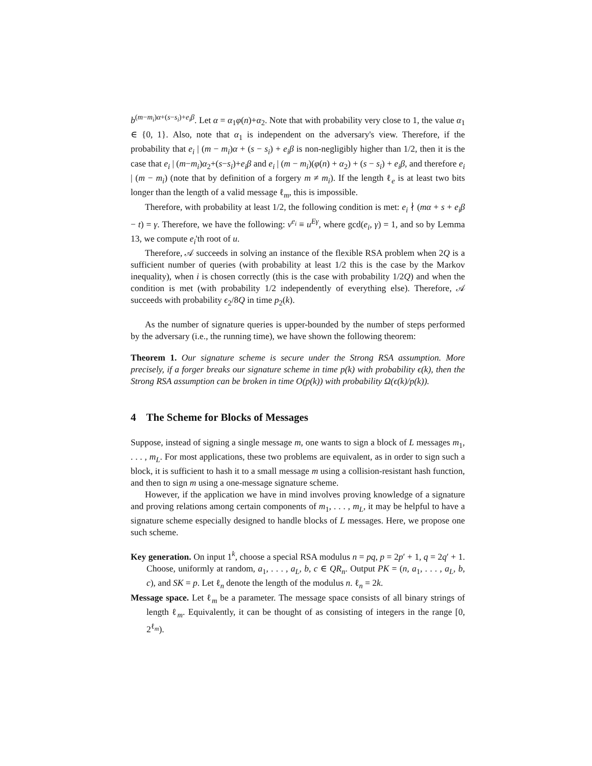b<sup>(m−m<sub>i</sub>)α+(s−s<sub>i</sub>)+e<sub>i</sub>β</sup>. Let α = α<sub>1</sub>φ(n)+α<sub>2</sub>. Note that with probability very close to 1, the value α<sub>1</sub> ∈ {0, 1}. Also, note that α<sub>1</sub> is independent on the adversary's view. Therefore, if the probability that e<sub>i</sub> | (m − m<sub>i</sub>)α + (s − s<sub>i</sub>) + e<sub>i</sub>β is non-negligibly higher than 1/2, then it is the case that e<sub>i</sub> | (m−m<sub>i</sub>)α<sub>2</sub>+(s−s<sub>i</sub>)+e<sub>i</sub>β and e<sub>i</sub> | (m − m<sub>i</sub>)(φ(n) + α<sub>2</sub>) + (s − s<sub>i</sub>) + e<sub>i</sub>β, and therefore e<sub>i</sub> | (m − m<sub>i</sub>) (note that by definition of a forgery m ≠ m<sub>i</sub>). If the length ℓ<sub>e</sub> is at least two bits longer than the length of a valid message ℓ<sub>m</sub>, this is impossible.
Therefore, with probability at least 1/2, the following condition is met: e<sub>i</sub> ∤ (mα + s + e<sub>i</sub>β − t) = γ. Therefore, we have the following: v<sup>e<sub>i</sub></sup> ≡ u<sup>Eγ</sup>, where gcd(e<sub>i</sub>, γ) = 1, and so by Lemma 13, we compute e<sub>i</sub>'th root of u.
Therefore, 𝒜 succeeds in solving an instance of the flexible RSA problem when 2Q is a sufficient number of queries (with probability at least 1/2 this is the case by the Markov inequality), when i is chosen correctly (this is the case with probability 1/2Q) and when the condition is met (with probability 1/2 independently of everything else). Therefore, 𝒜 succeeds with probability ϵ<sub>2</sub>/8Q in time p<sub>2</sub>(k).
As the number of signature queries is upper-bounded by the number of steps performed by the adversary (i.e., the running time), we have shown the following theorem:
Theorem 1. Our signature scheme is secure under the Strong RSA assumption. More precisely, if a forger breaks our signature scheme in time p(k) with probability ϵ(k), then the Strong RSA assumption can be broken in time O(p(k)) with probability Ω(ϵ(k)/p(k)).
4 The Scheme for Blocks of Messages
Suppose, instead of signing a single message m, one wants to sign a block of L messages m<sub>1</sub>, . . . , m<sub>L</sub>. For most applications, these two problems are equivalent, as in order to sign such a block, it is sufficient to hash it to a small message m using a collision-resistant hash function, and then to sign m using a one-message signature scheme.
However, if the application we have in mind involves proving knowledge of a signature and proving relations among certain components of m<sub>1</sub>, . . . , m<sub>L</sub>, it may be helpful to have a signature scheme especially designed to handle blocks of L messages. Here, we propose one such scheme.
Key generation. On input 1<sup>k</sup>, choose a special RSA modulus n = pq, p = 2p′ + 1, q = 2q′ + 1. Choose, uniformly at random, a<sub>1</sub>, . . . , a<sub>L</sub>, b, c ∈ QR<sub>n</sub>. Output PK = (n, a<sub>1</sub>, . . . , a<sub>L</sub>, b, c), and SK = p. Let ℓ<sub>n</sub> denote the length of the modulus n. ℓ<sub>n</sub> = 2k.
Message space. Let ℓ<sub>m</sub> be a parameter. The message space consists of all binary strings of length ℓ<sub>m</sub>. Equivalently, it can be thought of as consisting of integers in the range [0, 2<sup>ℓ<sub>m</sub></sup>).